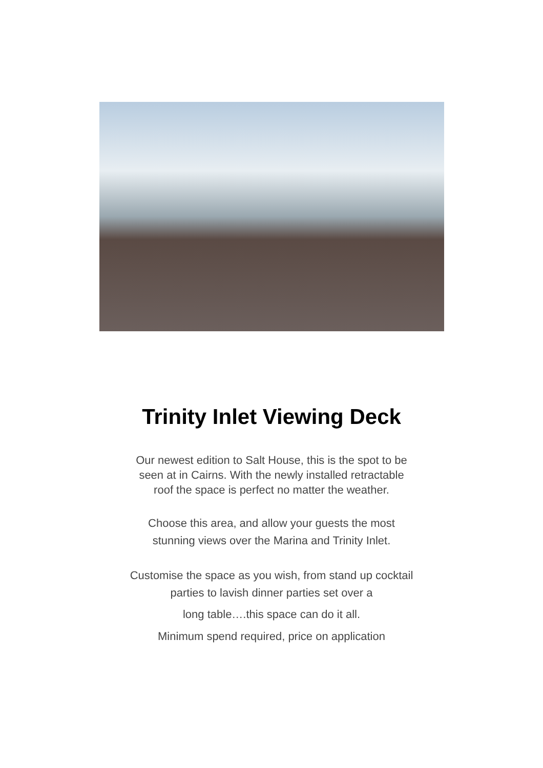Trinity Inlet Viewing Deck
Our newest edition to Salt House, this is the spot to be seen at in Cairns. With the newly installed retractable roof the space is perfect no matter the weather.
Choose this area, and allow your guests the most stunning views over the Marina and Trinity Inlet.
Customise the space as you wish, from stand up cocktail parties to lavish dinner parties set over a
long table….this space can do it all.
Minimum spend required, price on application